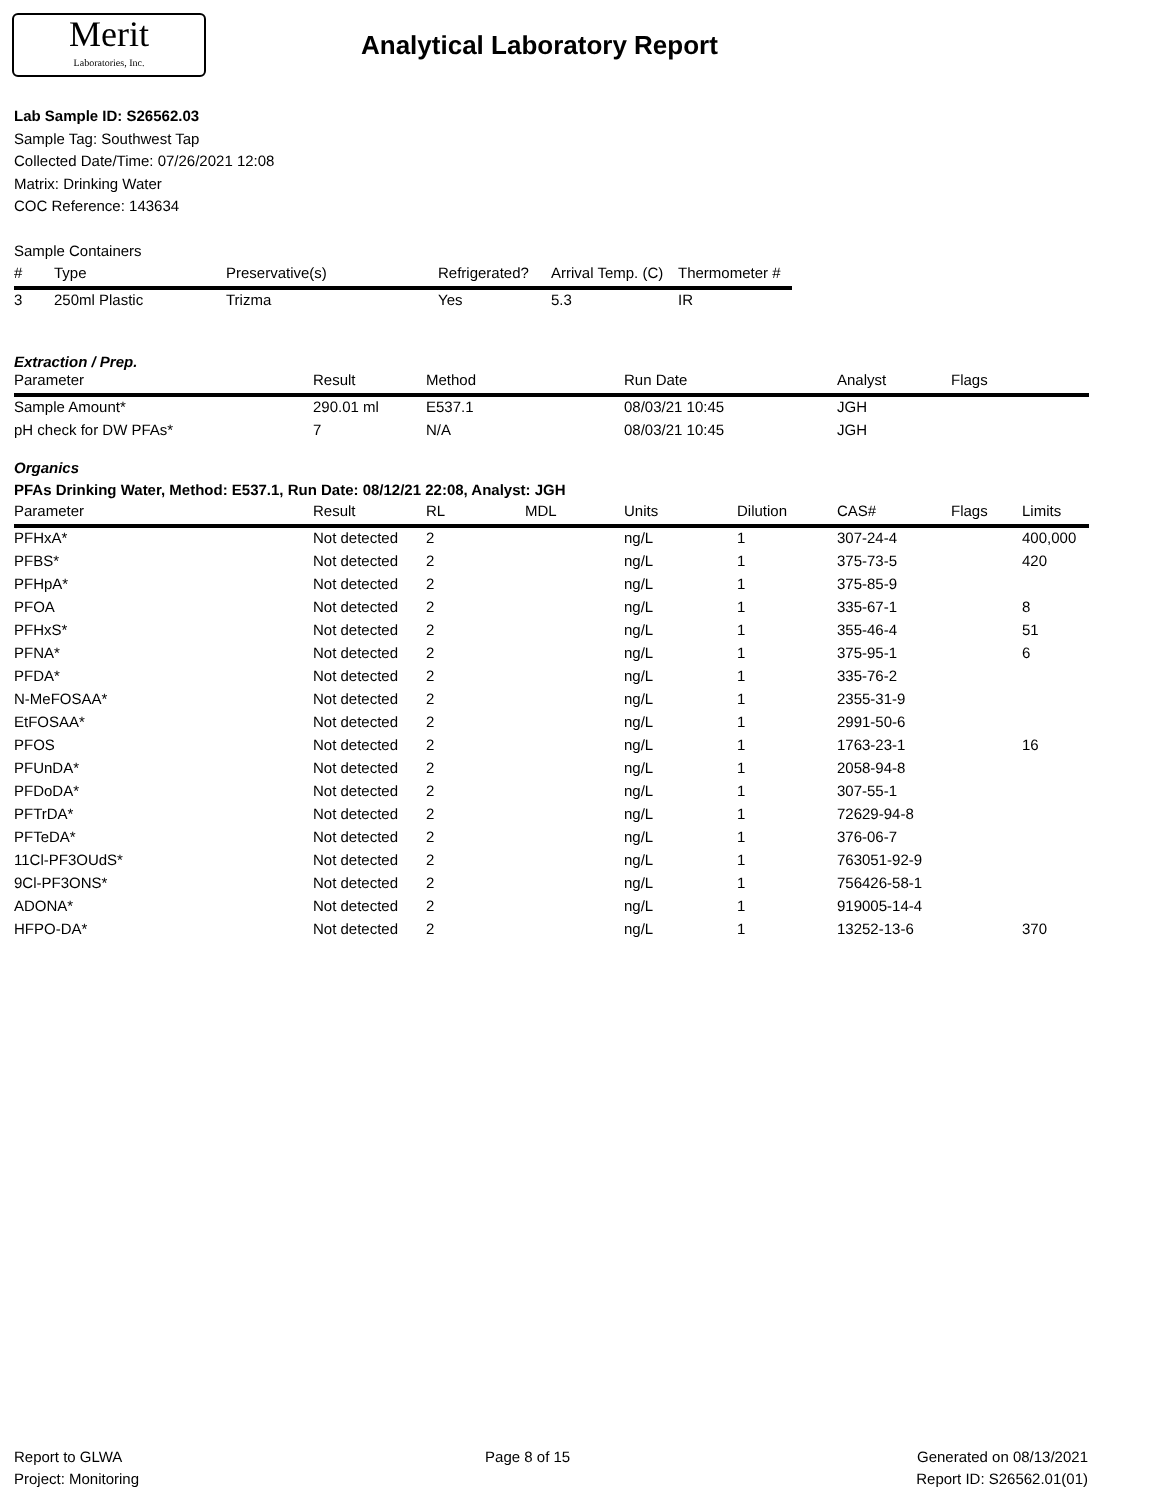Merit
Laboratories, Inc.
Analytical Laboratory Report
Lab Sample ID: S26562.03
Sample Tag: Southwest Tap
Collected Date/Time: 07/26/2021 12:08
Matrix: Drinking Water
COC Reference: 143634
Sample Containers
| # | Type | Preservative(s) | Refrigerated? | Arrival Temp. (C) | Thermometer # |
| --- | --- | --- | --- | --- | --- |
| 3 | 250ml Plastic | Trizma | Yes | 5.3 | IR |
Extraction / Prep.
| Parameter | Result | Method | Run Date | Analyst | Flags |
| --- | --- | --- | --- | --- | --- |
| Sample Amount* | 290.01 ml | E537.1 | 08/03/21 10:45 | JGH | |
| pH check for DW PFAs* | 7 | N/A | 08/03/21 10:45 | JGH | |
Organics
PFAs Drinking Water, Method: E537.1, Run Date: 08/12/21 22:08, Analyst: JGH
| Parameter | Result | RL | MDL | Units | Dilution | CAS# | Flags | Limits |
| --- | --- | --- | --- | --- | --- | --- | --- | --- |
| PFHxA* | Not detected | 2 | | ng/L | 1 | 307-24-4 | | 400,000 |
| PFBS* | Not detected | 2 | | ng/L | 1 | 375-73-5 | | 420 |
| PFHpA* | Not detected | 2 | | ng/L | 1 | 375-85-9 | | |
| PFOA | Not detected | 2 | | ng/L | 1 | 335-67-1 | | 8 |
| PFHxS* | Not detected | 2 | | ng/L | 1 | 355-46-4 | | 51 |
| PFNA* | Not detected | 2 | | ng/L | 1 | 375-95-1 | | 6 |
| PFDA* | Not detected | 2 | | ng/L | 1 | 335-76-2 | | |
| N-MeFOSAA* | Not detected | 2 | | ng/L | 1 | 2355-31-9 | | |
| EtFOSAA* | Not detected | 2 | | ng/L | 1 | 2991-50-6 | | |
| PFOS | Not detected | 2 | | ng/L | 1 | 1763-23-1 | | 16 |
| PFUnDA* | Not detected | 2 | | ng/L | 1 | 2058-94-8 | | |
| PFDoDA* | Not detected | 2 | | ng/L | 1 | 307-55-1 | | |
| PFTrDA* | Not detected | 2 | | ng/L | 1 | 72629-94-8 | | |
| PFTeDA* | Not detected | 2 | | ng/L | 1 | 376-06-7 | | |
| 11Cl-PF3OUdS* | Not detected | 2 | | ng/L | 1 | 763051-92-9 | | |
| 9Cl-PF3ONS* | Not detected | 2 | | ng/L | 1 | 756426-58-1 | | |
| ADONA* | Not detected | 2 | | ng/L | 1 | 919005-14-4 | | |
| HFPO-DA* | Not detected | 2 | | ng/L | 1 | 13252-13-6 | | 370 |
Report to GLWA
Project: Monitoring
Page 8 of 15 Generated on 08/13/2021
Report ID: S26562.01(01)